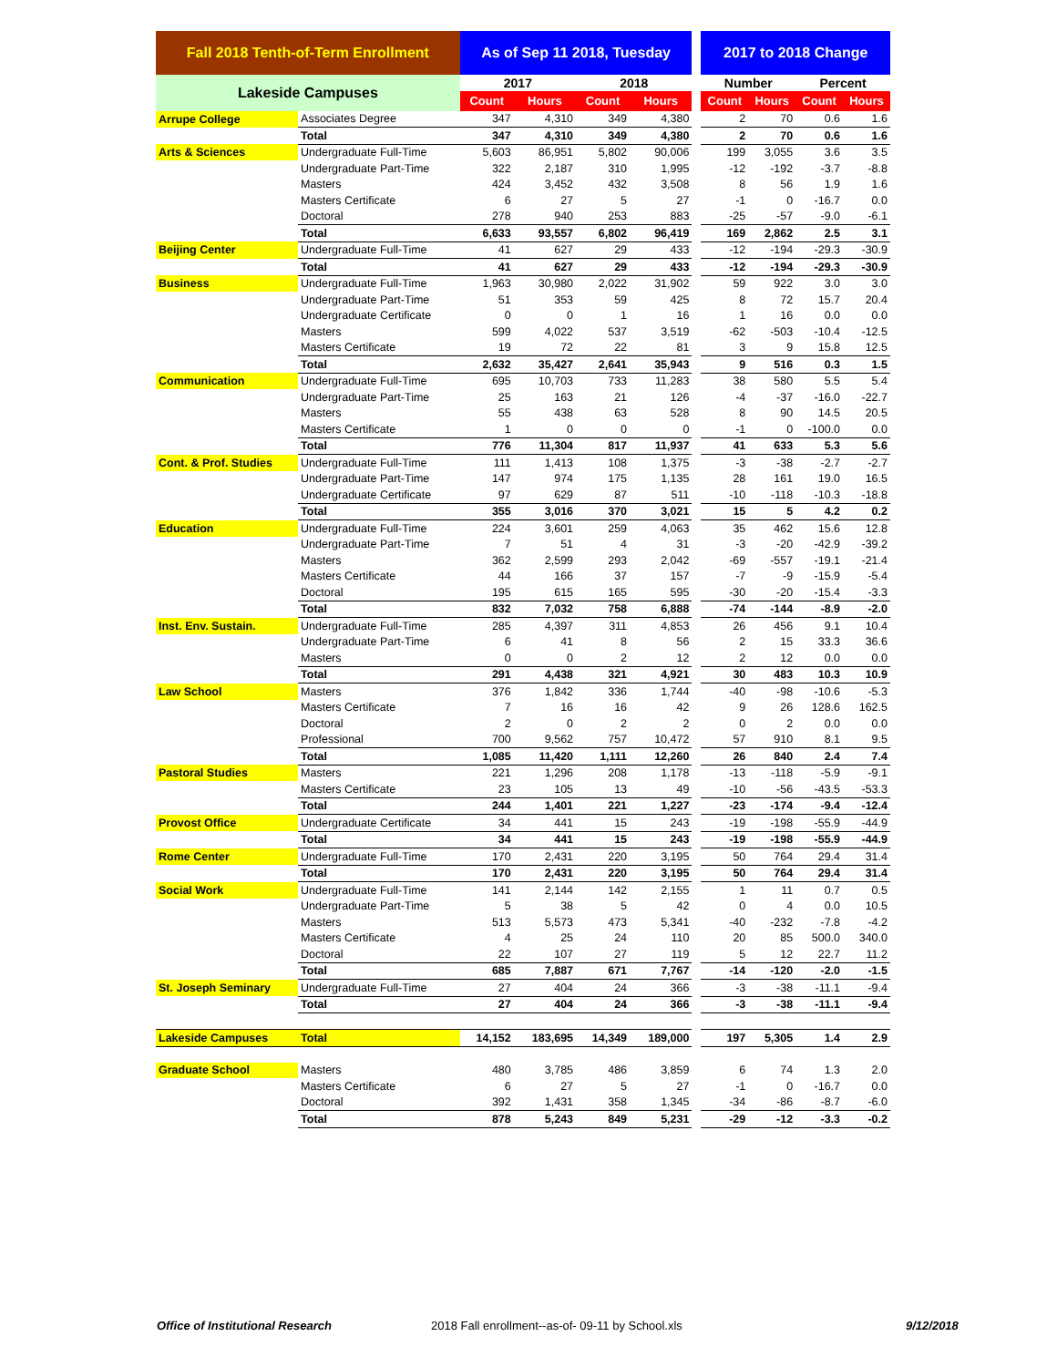| Fall 2018 Tenth-of-Term Enrollment | | As of Sep 11 2018, Tuesday | | | | | 2017 to 2018 Change | | | |
| --- | --- | --- | --- | --- | --- | --- | --- | --- | --- | --- |
| Lakeside Campuses | | 2017 | | 2018 | | | Number | | Percent | |
| | | Count | Hours | Count | Hours | | Count | Hours | Count | Hours |
| Arrupe College | Associates Degree | 347 | 4,310 | 349 | 4,380 | | 2 | 70 | 0.6 | 1.6 |
| | Total | 347 | 4,310 | 349 | 4,380 | | 2 | 70 | 0.6 | 1.6 |
| Arts & Sciences | Undergraduate Full-Time | 5,603 | 86,951 | 5,802 | 90,006 | | 199 | 3,055 | 3.6 | 3.5 |
| | Undergraduate Part-Time | 322 | 2,187 | 310 | 1,995 | | -12 | -192 | -3.7 | -8.8 |
| | Masters | 424 | 3,452 | 432 | 3,508 | | 8 | 56 | 1.9 | 1.6 |
| | Masters Certificate | 6 | 27 | 5 | 27 | | -1 | 0 | -16.7 | 0.0 |
| | Doctoral | 278 | 940 | 253 | 883 | | -25 | -57 | -9.0 | -6.1 |
| | Total | 6,633 | 93,557 | 6,802 | 96,419 | | 169 | 2,862 | 2.5 | 3.1 |
| Beijing Center | Undergraduate Full-Time | 41 | 627 | 29 | 433 | | -12 | -194 | -29.3 | -30.9 |
| | Total | 41 | 627 | 29 | 433 | | -12 | -194 | -29.3 | -30.9 |
| Business | Undergraduate Full-Time | 1,963 | 30,980 | 2,022 | 31,902 | | 59 | 922 | 3.0 | 3.0 |
| | Undergraduate Part-Time | 51 | 353 | 59 | 425 | | 8 | 72 | 15.7 | 20.4 |
| | Undergraduate Certificate | 0 | 0 | 1 | 16 | | 1 | 16 | 0.0 | 0.0 |
| | Masters | 599 | 4,022 | 537 | 3,519 | | -62 | -503 | -10.4 | -12.5 |
| | Masters Certificate | 19 | 72 | 22 | 81 | | 3 | 9 | 15.8 | 12.5 |
| | Total | 2,632 | 35,427 | 2,641 | 35,943 | | 9 | 516 | 0.3 | 1.5 |
| Communication | Undergraduate Full-Time | 695 | 10,703 | 733 | 11,283 | | 38 | 580 | 5.5 | 5.4 |
| | Undergraduate Part-Time | 25 | 163 | 21 | 126 | | -4 | -37 | -16.0 | -22.7 |
| | Masters | 55 | 438 | 63 | 528 | | 8 | 90 | 14.5 | 20.5 |
| | Masters Certificate | 1 | 0 | 0 | 0 | | -1 | 0 | -100.0 | 0.0 |
| | Total | 776 | 11,304 | 817 | 11,937 | | 41 | 633 | 5.3 | 5.6 |
| Cont. & Prof. Studies | Undergraduate Full-Time | 111 | 1,413 | 108 | 1,375 | | -3 | -38 | -2.7 | -2.7 |
| | Undergraduate Part-Time | 147 | 974 | 175 | 1,135 | | 28 | 161 | 19.0 | 16.5 |
| | Undergraduate Certificate | 97 | 629 | 87 | 511 | | -10 | -118 | -10.3 | -18.8 |
| | Total | 355 | 3,016 | 370 | 3,021 | | 15 | 5 | 4.2 | 0.2 |
| Education | Undergraduate Full-Time | 224 | 3,601 | 259 | 4,063 | | 35 | 462 | 15.6 | 12.8 |
| | Undergraduate Part-Time | 7 | 51 | 4 | 31 | | -3 | -20 | -42.9 | -39.2 |
| | Masters | 362 | 2,599 | 293 | 2,042 | | -69 | -557 | -19.1 | -21.4 |
| | Masters Certificate | 44 | 166 | 37 | 157 | | -7 | -9 | -15.9 | -5.4 |
| | Doctoral | 195 | 615 | 165 | 595 | | -30 | -20 | -15.4 | -3.3 |
| | Total | 832 | 7,032 | 758 | 6,888 | | -74 | -144 | -8.9 | -2.0 |
| Inst. Env. Sustain. | Undergraduate Full-Time | 285 | 4,397 | 311 | 4,853 | | 26 | 456 | 9.1 | 10.4 |
| | Undergraduate Part-Time | 6 | 41 | 8 | 56 | | 2 | 15 | 33.3 | 36.6 |
| | Masters | 0 | 0 | 2 | 12 | | 2 | 12 | 0.0 | 0.0 |
| | Total | 291 | 4,438 | 321 | 4,921 | | 30 | 483 | 10.3 | 10.9 |
| Law School | Masters | 376 | 1,842 | 336 | 1,744 | | -40 | -98 | -10.6 | -5.3 |
| | Masters Certificate | 7 | 16 | 16 | 42 | | 9 | 26 | 128.6 | 162.5 |
| | Doctoral | 2 | 0 | 2 | 2 | | 0 | 2 | 0.0 | 0.0 |
| | Professional | 700 | 9,562 | 757 | 10,472 | | 57 | 910 | 8.1 | 9.5 |
| | Total | 1,085 | 11,420 | 1,111 | 12,260 | | 26 | 840 | 2.4 | 7.4 |
| Pastoral Studies | Masters | 221 | 1,296 | 208 | 1,178 | | -13 | -118 | -5.9 | -9.1 |
| | Masters Certificate | 23 | 105 | 13 | 49 | | -10 | -56 | -43.5 | -53.3 |
| | Total | 244 | 1,401 | 221 | 1,227 | | -23 | -174 | -9.4 | -12.4 |
| Provost Office | Undergraduate Certificate | 34 | 441 | 15 | 243 | | -19 | -198 | -55.9 | -44.9 |
| | Total | 34 | 441 | 15 | 243 | | -19 | -198 | -55.9 | -44.9 |
| Rome Center | Undergraduate Full-Time | 170 | 2,431 | 220 | 3,195 | | 50 | 764 | 29.4 | 31.4 |
| | Total | 170 | 2,431 | 220 | 3,195 | | 50 | 764 | 29.4 | 31.4 |
| Social Work | Undergraduate Full-Time | 141 | 2,144 | 142 | 2,155 | | 1 | 11 | 0.7 | 0.5 |
| | Undergraduate Part-Time | 5 | 38 | 5 | 42 | | 0 | 4 | 0.0 | 10.5 |
| | Masters | 513 | 5,573 | 473 | 5,341 | | -40 | -232 | -7.8 | -4.2 |
| | Masters Certificate | 4 | 25 | 24 | 110 | | 20 | 85 | 500.0 | 340.0 |
| | Doctoral | 22 | 107 | 27 | 119 | | 5 | 12 | 22.7 | 11.2 |
| | Total | 685 | 7,887 | 671 | 7,767 | | -14 | -120 | -2.0 | -1.5 |
| St. Joseph Seminary | Undergraduate Full-Time | 27 | 404 | 24 | 366 | | -3 | -38 | -11.1 | -9.4 |
| | Total | 27 | 404 | 24 | 366 | | -3 | -38 | -11.1 | -9.4 |
| Lakeside Campuses | Total | 14,152 | 183,695 | 14,349 | 189,000 | | 197 | 5,305 | 1.4 | 2.9 |
| Graduate School | Masters | 480 | 3,785 | 486 | 3,859 | | 6 | 74 | 1.3 | 2.0 |
| | Masters Certificate | 6 | 27 | 5 | 27 | | -1 | 0 | -16.7 | 0.0 |
| | Doctoral | 392 | 1,431 | 358 | 1,345 | | -34 | -86 | -8.7 | -6.0 |
| | Total | 878 | 5,243 | 849 | 5,231 | | -29 | -12 | -3.3 | -0.2 |
Office of Institutional Research
2018 Fall enrollment--as-of- 09-11 by School.xls
9/12/2018